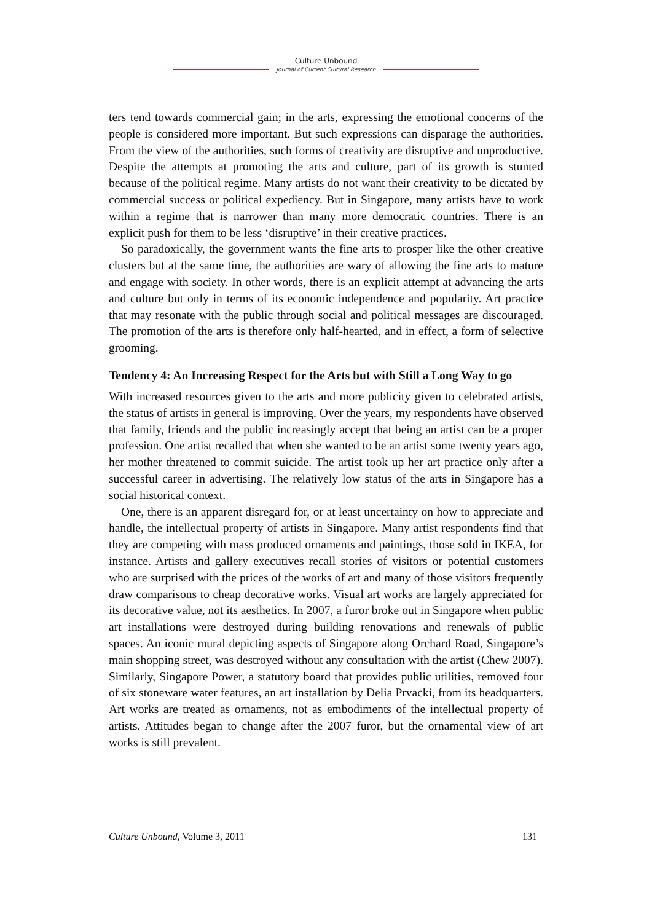Culture Unbound
Journal of Current Cultural Research
ters tend towards commercial gain; in the arts, expressing the emotional concerns of the people is considered more important. But such expressions can disparage the authorities. From the view of the authorities, such forms of creativity are disruptive and unproductive. Despite the attempts at promoting the arts and culture, part of its growth is stunted because of the political regime. Many artists do not want their creativity to be dictated by commercial success or political expediency. But in Singapore, many artists have to work within a regime that is narrower than many more democratic countries. There is an explicit push for them to be less ‘disruptive’ in their creative practices.
So paradoxically, the government wants the fine arts to prosper like the other creative clusters but at the same time, the authorities are wary of allowing the fine arts to mature and engage with society. In other words, there is an explicit attempt at advancing the arts and culture but only in terms of its economic independence and popularity. Art practice that may resonate with the public through social and political messages are discouraged. The promotion of the arts is therefore only half-hearted, and in effect, a form of selective grooming.
Tendency 4: An Increasing Respect for the Arts but with Still a Long Way to go
With increased resources given to the arts and more publicity given to celebrated artists, the status of artists in general is improving. Over the years, my respondents have observed that family, friends and the public increasingly accept that being an artist can be a proper profession. One artist recalled that when she wanted to be an artist some twenty years ago, her mother threatened to commit suicide. The artist took up her art practice only after a successful career in advertising. The relatively low status of the arts in Singapore has a social historical context.
One, there is an apparent disregard for, or at least uncertainty on how to appreciate and handle, the intellectual property of artists in Singapore. Many artist respondents find that they are competing with mass produced ornaments and paintings, those sold in IKEA, for instance. Artists and gallery executives recall stories of visitors or potential customers who are surprised with the prices of the works of art and many of those visitors frequently draw comparisons to cheap decorative works. Visual art works are largely appreciated for its decorative value, not its aesthetics. In 2007, a furor broke out in Singapore when public art installations were destroyed during building renovations and renewals of public spaces. An iconic mural depicting aspects of Singapore along Orchard Road, Singapore’s main shopping street, was destroyed without any consultation with the artist (Chew 2007). Similarly, Singapore Power, a statutory board that provides public utilities, removed four of six stoneware water features, an art installation by Delia Prvacki, from its headquarters. Art works are treated as ornaments, not as embodiments of the intellectual property of artists. Attitudes began to change after the 2007 furor, but the ornamental view of art works is still prevalent.
Culture Unbound, Volume 3, 2011 131